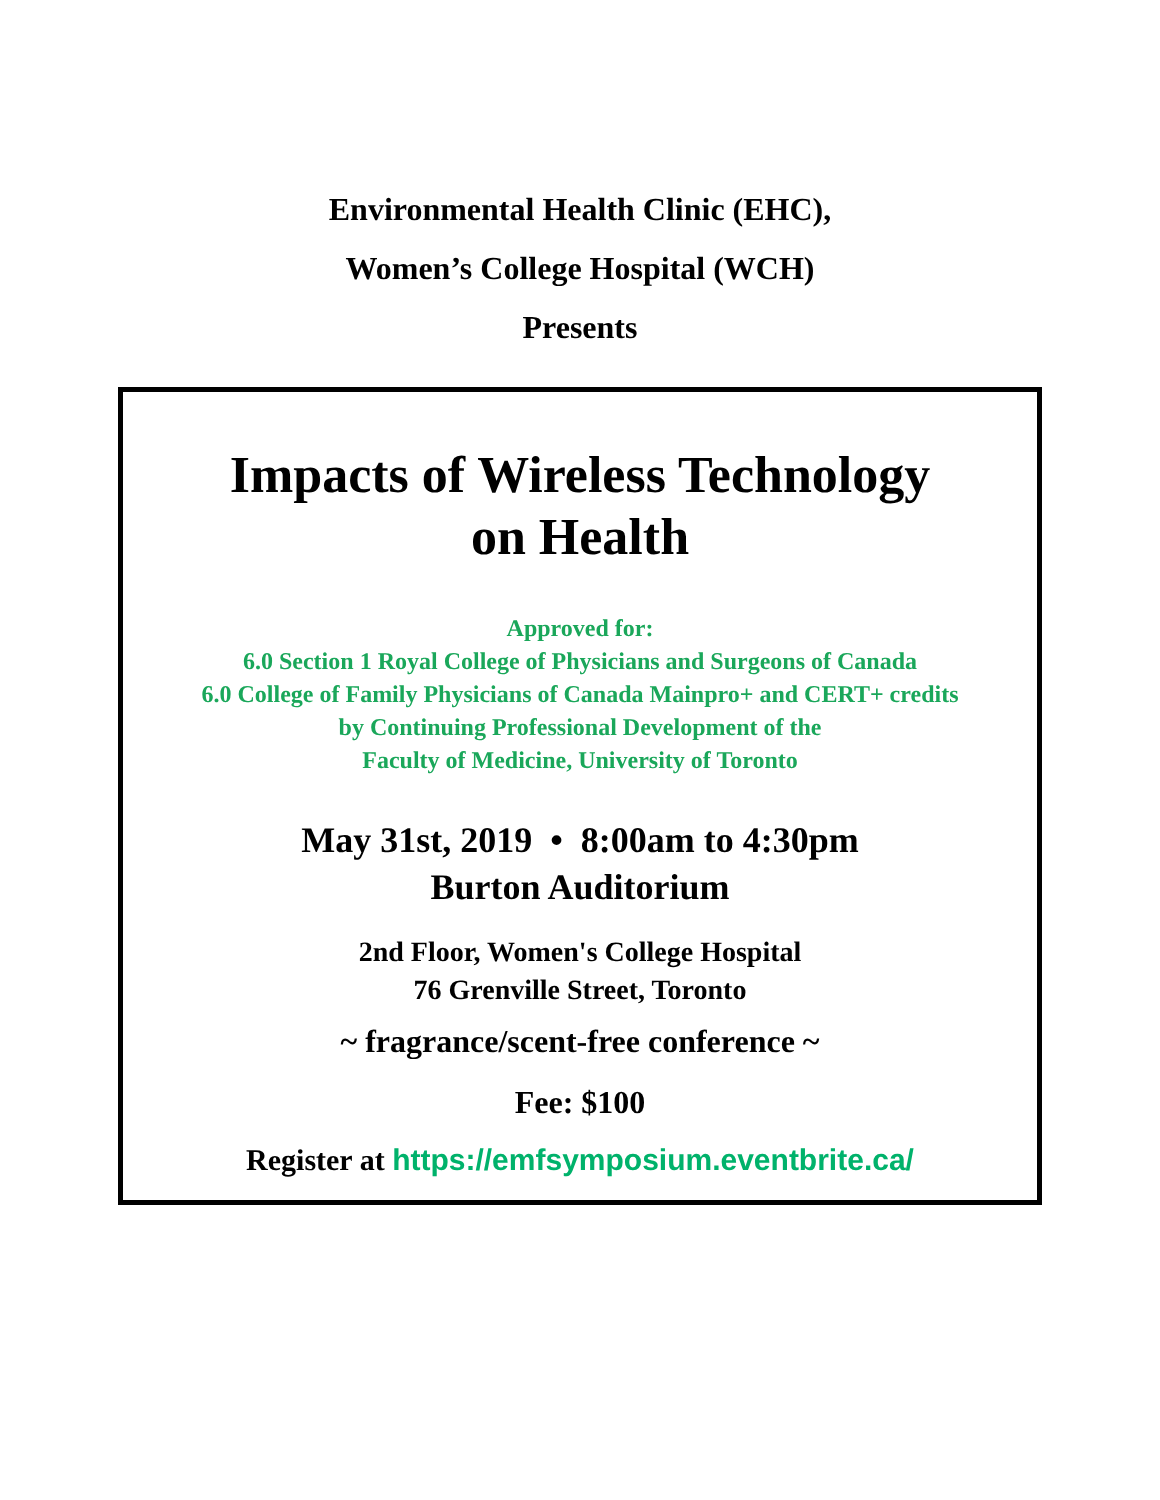Environmental Health Clinic (EHC),
Women’s College Hospital (WCH)
Presents
Impacts of Wireless Technology
on Health
Approved for:
6.0 Section 1 Royal College of Physicians and Surgeons of Canada
6.0 College of Family Physicians of Canada Mainpro+ and CERT+ credits
by Continuing Professional Development of the
Faculty of Medicine, University of Toronto
May 31st, 2019 • 8:00am to 4:30pm
Burton Auditorium
2nd Floor, Women's College Hospital
76 Grenville Street, Toronto
~ fragrance/scent-free conference ~
Fee: $100
Register at https://emfsymposium.eventbrite.ca/